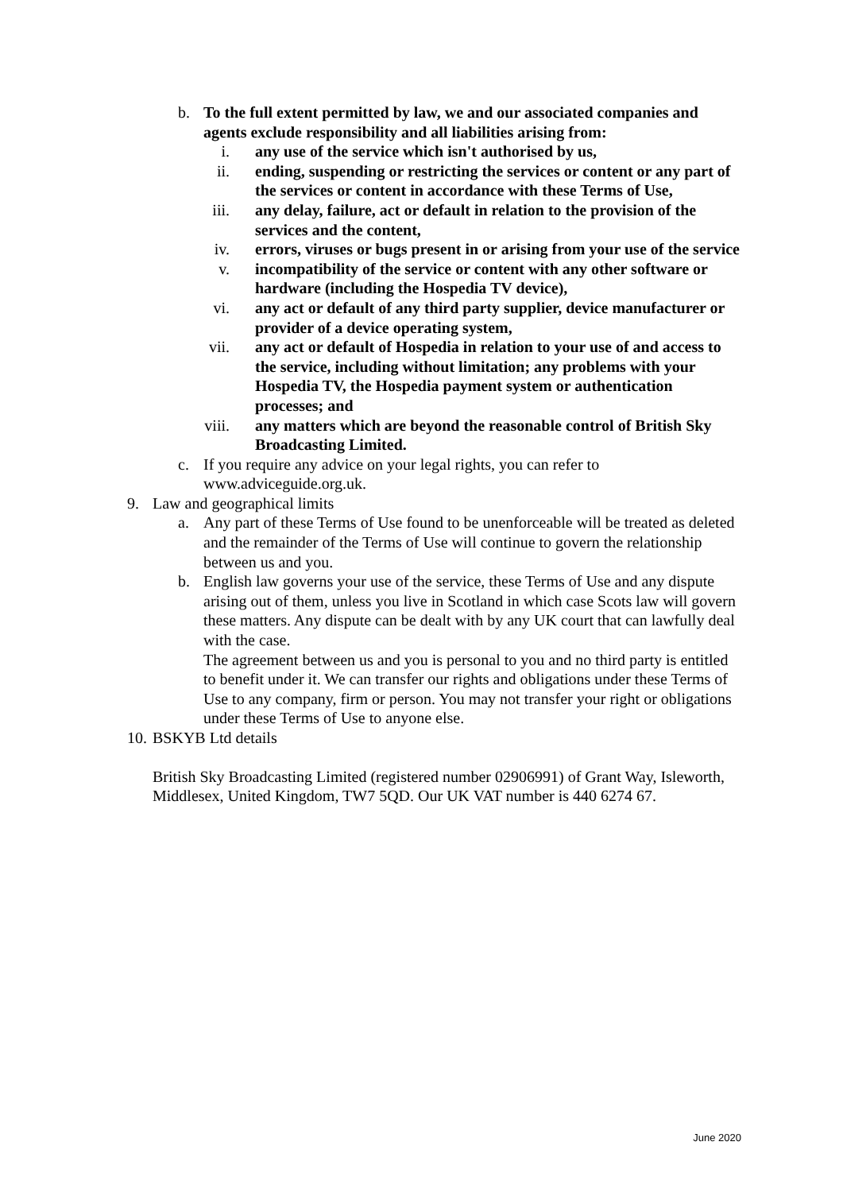b. To the full extent permitted by law, we and our associated companies and agents exclude responsibility and all liabilities arising from:
i. any use of the service which isn't authorised by us,
ii.
ending, suspending or restricting the services or content or any part of the services or content in accordance with these Terms of Use,
iii.
any delay, failure, act or default in relation to the provision of the services and the content,
iv.
errors, viruses or bugs present in or arising from your use of the service
v. incompatibility of the service or content with any other software or hardware (including the Hospedia TV device),
vi.
any act or default of any third party supplier, device manufacturer or provider of a device operating system,
vii.
any act or default of Hospedia in relation to your use of and access to the service, including without limitation; any problems with your Hospedia TV, the Hospedia payment system or authentication processes; and
viii.
any matters which are beyond the reasonable control of British Sky Broadcasting Limited.
c. If you require any advice on your legal rights, you can refer to www.adviceguide.org.uk.
9. Law and geographical limits
a. Any part of these Terms of Use found to be unenforceable will be treated as deleted and the remainder of the Terms of Use will continue to govern the relationship between us and you.
b. English law governs your use of the service, these Terms of Use and any dispute arising out of them, unless you live in Scotland in which case Scots law will govern these matters. Any dispute can be dealt with by any UK court that can lawfully deal with the case.
The agreement between us and you is personal to you and no third party is entitled to benefit under it. We can transfer our rights and obligations under these Terms of Use to any company, firm or person. You may not transfer your right or obligations under these Terms of Use to anyone else.
10.
BSKYB Ltd details
British Sky Broadcasting Limited (registered number 02906991) of Grant Way, Isleworth, Middlesex, United Kingdom, TW7 5QD. Our UK VAT number is 440 6274 67.
June 2020